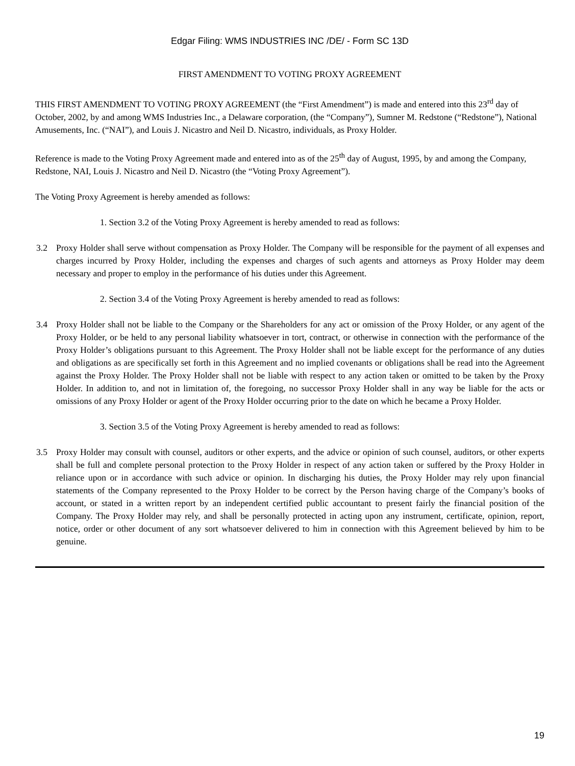Edgar Filing: WMS INDUSTRIES INC /DE/ - Form SC 13D
FIRST AMENDMENT TO VOTING PROXY AGREEMENT
THIS FIRST AMENDMENT TO VOTING PROXY AGREEMENT (the “First Amendment”) is made and entered into this 23<sup>rd</sup> day of October, 2002, by and among WMS Industries Inc., a Delaware corporation, (the “Company”), Sumner M. Redstone (“Redstone”), National Amusements, Inc. (“NAI”), and Louis J. Nicastro and Neil D. Nicastro, individuals, as Proxy Holder.
Reference is made to the Voting Proxy Agreement made and entered into as of the 25<sup>th</sup> day of August, 1995, by and among the Company, Redstone, NAI, Louis J. Nicastro and Neil D. Nicastro (the “Voting Proxy Agreement”).
The Voting Proxy Agreement is hereby amended as follows:
1. Section 3.2 of the Voting Proxy Agreement is hereby amended to read as follows:
3.2 Proxy Holder shall serve without compensation as Proxy Holder. The Company will be responsible for the payment of all expenses and charges incurred by Proxy Holder, including the expenses and charges of such agents and attorneys as Proxy Holder may deem necessary and proper to employ in the performance of his duties under this Agreement.
2. Section 3.4 of the Voting Proxy Agreement is hereby amended to read as follows:
3.4 Proxy Holder shall not be liable to the Company or the Shareholders for any act or omission of the Proxy Holder, or any agent of the Proxy Holder, or be held to any personal liability whatsoever in tort, contract, or otherwise in connection with the performance of the Proxy Holder’s obligations pursuant to this Agreement. The Proxy Holder shall not be liable except for the performance of any duties and obligations as are specifically set forth in this Agreement and no implied covenants or obligations shall be read into the Agreement against the Proxy Holder. The Proxy Holder shall not be liable with respect to any action taken or omitted to be taken by the Proxy Holder. In addition to, and not in limitation of, the foregoing, no successor Proxy Holder shall in any way be liable for the acts or omissions of any Proxy Holder or agent of the Proxy Holder occurring prior to the date on which he became a Proxy Holder.
3. Section 3.5 of the Voting Proxy Agreement is hereby amended to read as follows:
3.5 Proxy Holder may consult with counsel, auditors or other experts, and the advice or opinion of such counsel, auditors, or other experts shall be full and complete personal protection to the Proxy Holder in respect of any action taken or suffered by the Proxy Holder in reliance upon or in accordance with such advice or opinion. In discharging his duties, the Proxy Holder may rely upon financial statements of the Company represented to the Proxy Holder to be correct by the Person having charge of the Company’s books of account, or stated in a written report by an independent certified public accountant to present fairly the financial position of the Company. The Proxy Holder may rely, and shall be personally protected in acting upon any instrument, certificate, opinion, report, notice, order or other document of any sort whatsoever delivered to him in connection with this Agreement believed by him to be genuine.
19